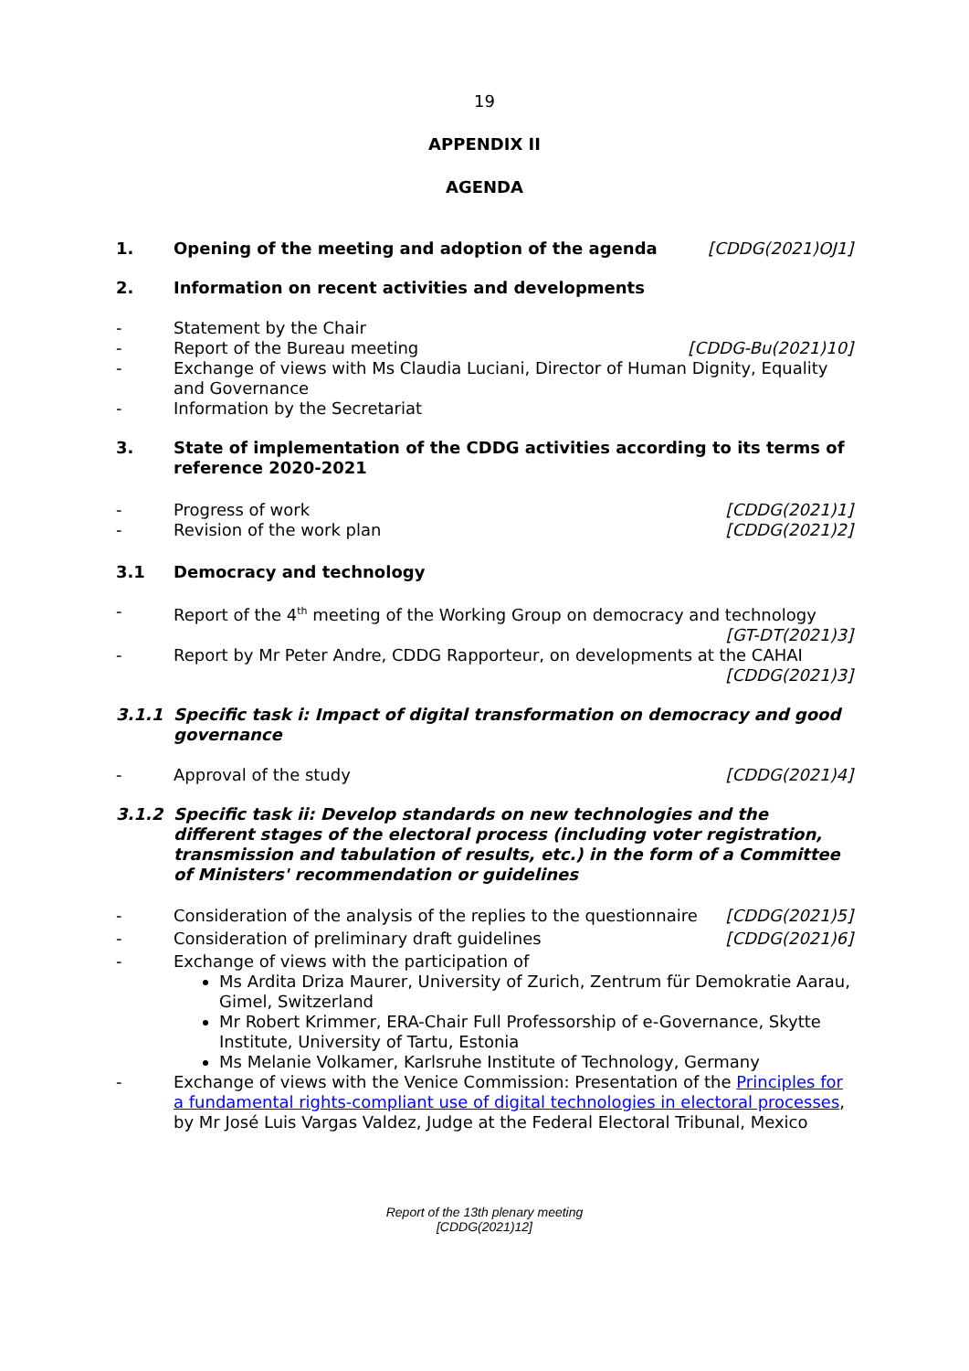19
APPENDIX II
AGENDA
1. Opening of the meeting and adoption of the agenda [CDDG(2021)OJ1]
2. Information on recent activities and developments
- Statement by the Chair
- Report of the Bureau meeting [CDDG-Bu(2021)10]
- Exchange of views with Ms Claudia Luciani, Director of Human Dignity, Equality and Governance
- Information by the Secretariat
3. State of implementation of the CDDG activities according to its terms of reference 2020-2021
- Progress of work [CDDG(2021)1]
- Revision of the work plan [CDDG(2021)2]
3.1 Democracy and technology
- Report of the 4<sup>th</sup> meeting of the Working Group on democracy and technology
[GT-DT(2021)3]
- Report by Mr Peter Andre, CDDG Rapporteur, on developments at the CAHAI
[CDDG(2021)3]
3.1.1 Specific task i: Impact of digital transformation on democracy and good governance
- Approval of the study [CDDG(2021)4]
3.1.2 Specific task ii: Develop standards on new technologies and the different stages of the electoral process (including voter registration, transmission and tabulation of results, etc.) in the form of a Committee of Ministers' recommendation or guidelines
- Consideration of the analysis of the replies to the questionnaire [CDDG(2021)5]
- Consideration of preliminary draft guidelines [CDDG(2021)6]
- Exchange of views with the participation of
Ms Ardita Driza Maurer, University of Zurich, Zentrum für Demokratie Aarau, Gimel, Switzerland
Mr Robert Krimmer, ERA-Chair Full Professorship of e-Governance, Skytte Institute, University of Tartu, Estonia
Ms Melanie Volkamer, Karlsruhe Institute of Technology, Germany
- Exchange of views with the Venice Commission: Presentation of the Principles for a fundamental rights-compliant use of digital technologies in electoral processes, by Mr José Luis Vargas Valdez, Judge at the Federal Electoral Tribunal, Mexico
Report of the 13th plenary meeting
[CDDG(2021)12]